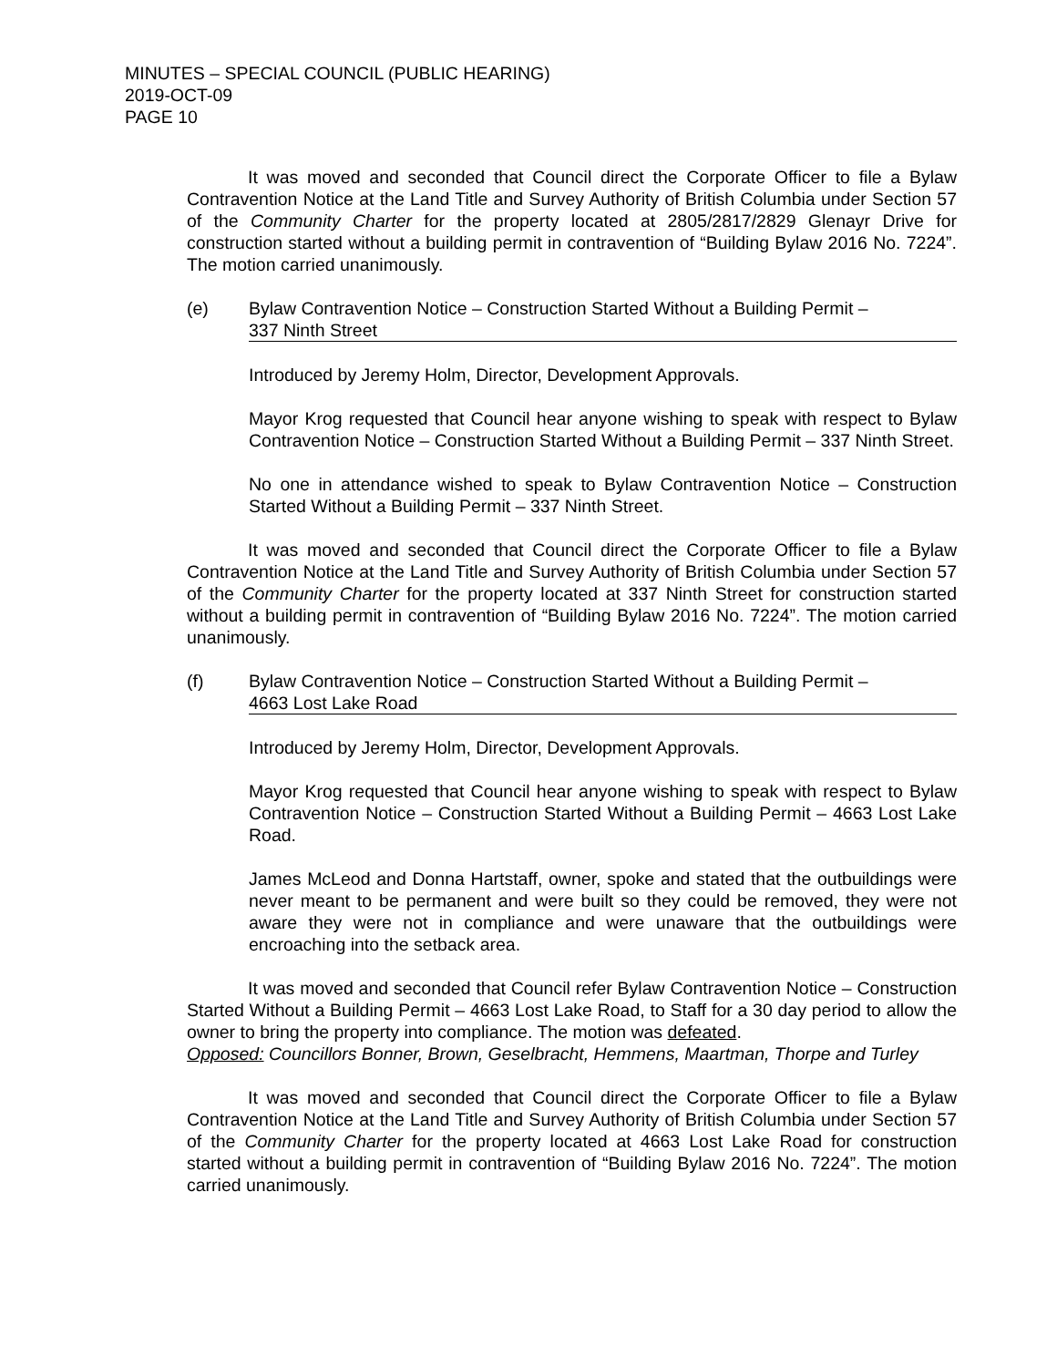MINUTES – SPECIAL COUNCIL (PUBLIC HEARING)
2019-OCT-09
PAGE 10
It was moved and seconded that Council direct the Corporate Officer to file a Bylaw Contravention Notice at the Land Title and Survey Authority of British Columbia under Section 57 of the Community Charter for the property located at 2805/2817/2829 Glenayr Drive for construction started without a building permit in contravention of “Building Bylaw 2016 No. 7224”. The motion carried unanimously.
(e) Bylaw Contravention Notice – Construction Started Without a Building Permit –
337 Ninth Street
Introduced by Jeremy Holm, Director, Development Approvals.
Mayor Krog requested that Council hear anyone wishing to speak with respect to Bylaw Contravention Notice – Construction Started Without a Building Permit – 337 Ninth Street.
No one in attendance wished to speak to Bylaw Contravention Notice – Construction Started Without a Building Permit – 337 Ninth Street.
It was moved and seconded that Council direct the Corporate Officer to file a Bylaw Contravention Notice at the Land Title and Survey Authority of British Columbia under Section 57 of the Community Charter for the property located at 337 Ninth Street for construction started without a building permit in contravention of “Building Bylaw 2016 No. 7224”. The motion carried unanimously.
(f) Bylaw Contravention Notice – Construction Started Without a Building Permit –
4663 Lost Lake Road
Introduced by Jeremy Holm, Director, Development Approvals.
Mayor Krog requested that Council hear anyone wishing to speak with respect to Bylaw Contravention Notice – Construction Started Without a Building Permit – 4663 Lost Lake Road.
James McLeod and Donna Hartstaff, owner, spoke and stated that the outbuildings were never meant to be permanent and were built so they could be removed, they were not aware they were not in compliance and were unaware that the outbuildings were encroaching into the setback area.
It was moved and seconded that Council refer Bylaw Contravention Notice – Construction Started Without a Building Permit – 4663 Lost Lake Road, to Staff for a 30 day period to allow the owner to bring the property into compliance. The motion was defeated.
Opposed: Councillors Bonner, Brown, Geselbracht, Hemmens, Maartman, Thorpe and Turley
It was moved and seconded that Council direct the Corporate Officer to file a Bylaw Contravention Notice at the Land Title and Survey Authority of British Columbia under Section 57 of the Community Charter for the property located at 4663 Lost Lake Road for construction started without a building permit in contravention of “Building Bylaw 2016 No. 7224”. The motion carried unanimously.